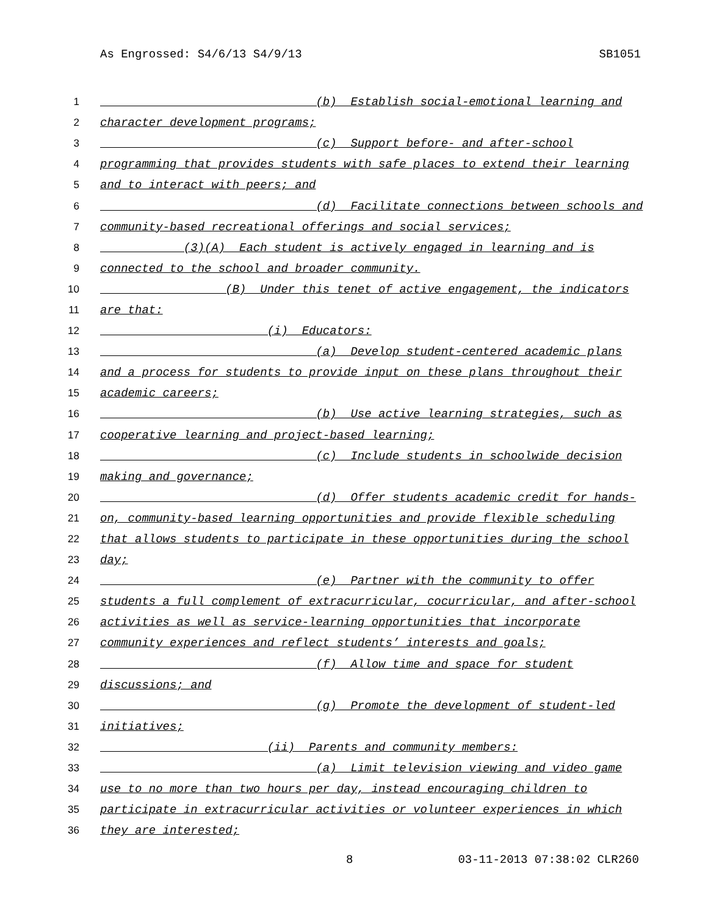As Engrossed: S4/6/13 S4/9/13 SB1051
1 (b) Establish social-emotional learning and
2 character development programs;
3 (c) Support before- and after-school
4 programming that provides students with safe places to extend their learning
5 and to interact with peers; and
6 (d) Facilitate connections between schools and
7 community-based recreational offerings and social services;
8 (3)(A) Each student is actively engaged in learning and is
9 connected to the school and broader community.
10 (B) Under this tenet of active engagement, the indicators
11 are that:
12 (i) Educators:
13 (a) Develop student-centered academic plans
14 and a process for students to provide input on these plans throughout their
15 academic careers;
16 (b) Use active learning strategies, such as
17 cooperative learning and project-based learning;
18 (c) Include students in schoolwide decision
19 making and governance;
20 (d) Offer students academic credit for hands-
21 on, community-based learning opportunities and provide flexible scheduling
22 that allows students to participate in these opportunities during the school
23 day;
24 (e) Partner with the community to offer
25 students a full complement of extracurricular, cocurricular, and after-school
26 activities as well as service-learning opportunities that incorporate
27 community experiences and reflect students’ interests and goals;
28 (f) Allow time and space for student
29 discussions; and
30 (g) Promote the development of student-led
31 initiatives;
32 (ii) Parents and community members:
33 (a) Limit television viewing and video game
34 use to no more than two hours per day, instead encouraging children to
35 participate in extracurricular activities or volunteer experiences in which
36 they are interested;
8 03-11-2013 07:38:02 CLR260